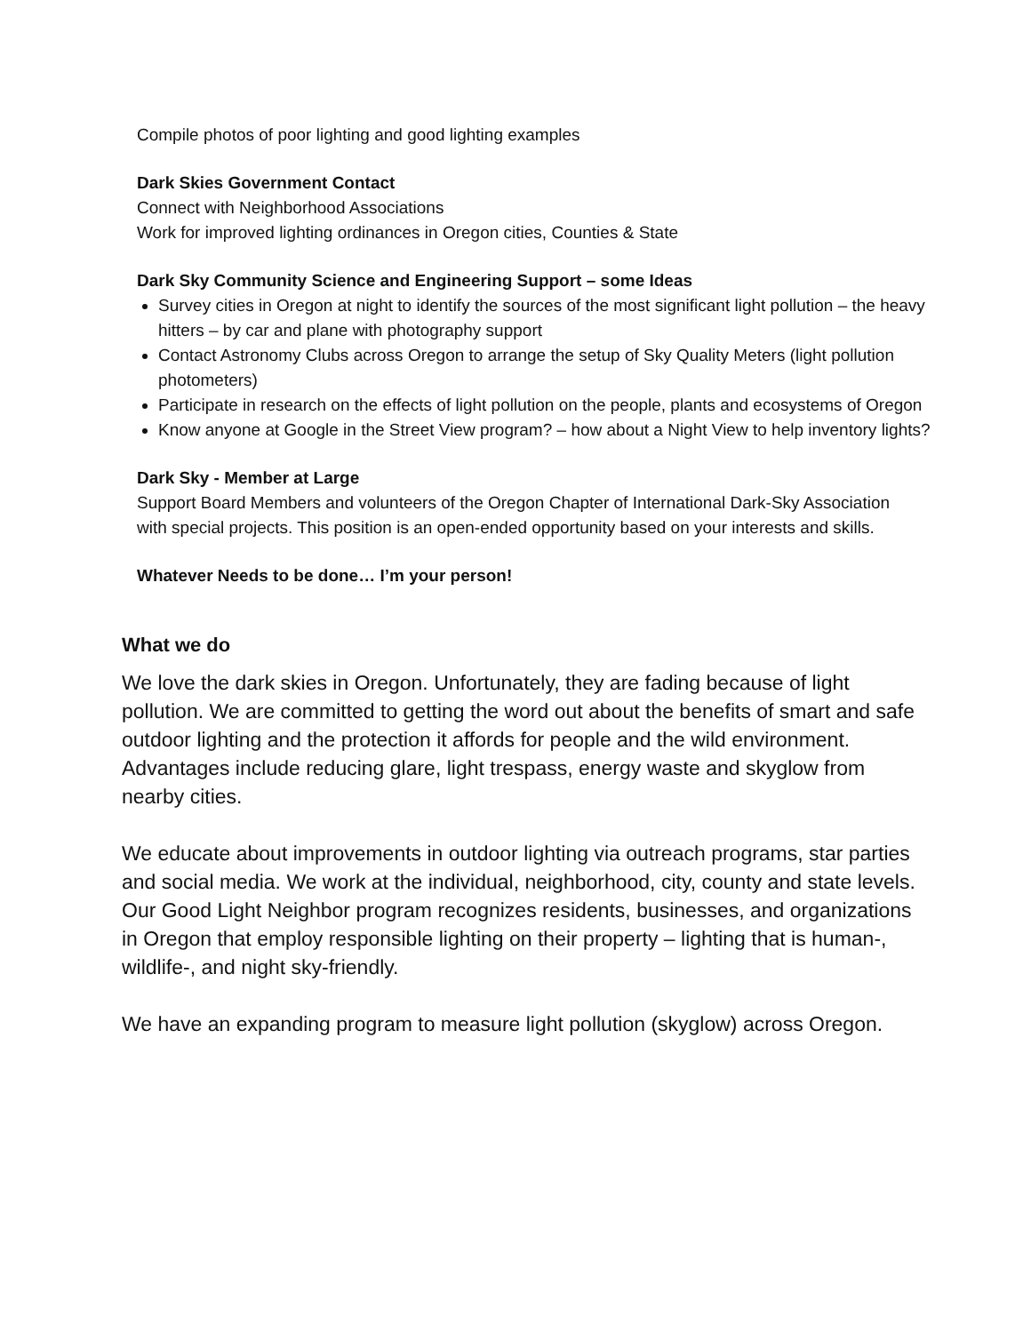Compile photos of poor lighting and good lighting examples
Dark Skies Government Contact
Connect with Neighborhood Associations
Work for improved lighting ordinances in Oregon cities, Counties & State
Dark Sky Community Science and Engineering Support – some Ideas
Survey cities in Oregon at night to identify the sources of the most significant light pollution – the heavy hitters – by car and plane with photography support
Contact Astronomy Clubs across Oregon to arrange the setup of Sky Quality Meters (light pollution photometers)
Participate in research on the effects of light pollution on the people, plants and ecosystems of Oregon
Know anyone at Google in the Street View program? – how about a Night View to help inventory lights?
Dark Sky - Member at Large
Support Board Members and volunteers of the Oregon Chapter of International Dark-Sky Association with special projects. This position is an open-ended opportunity based on your interests and skills.
Whatever Needs to be done… I’m your person!
What we do
We love the dark skies in Oregon. Unfortunately, they are fading because of light pollution. We are committed to getting the word out about the benefits of smart and safe outdoor lighting and the protection it affords for people and the wild environment. Advantages include reducing glare, light trespass, energy waste and skyglow from nearby cities.
We educate about improvements in outdoor lighting via outreach programs, star parties and social media. We work at the individual, neighborhood, city, county and state levels. Our Good Light Neighbor program recognizes residents, businesses, and organizations in Oregon that employ responsible lighting on their property – lighting that is human-, wildlife-, and night sky-friendly.
We have an expanding program to measure light pollution (skyglow) across Oregon.